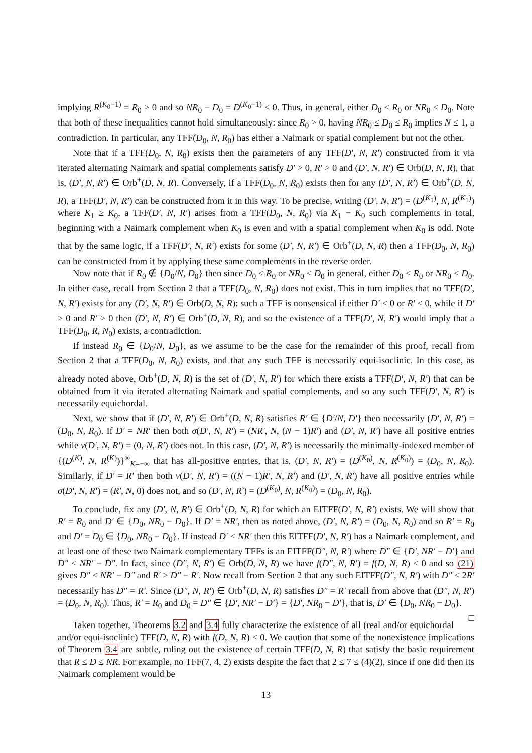implying R<sup>(K<sub>0</sub>−1)</sup> = R<sub>0</sub> > 0 and so NR<sub>0</sub> − D<sub>0</sub> = D<sup>(K<sub>0</sub>−1)</sup> ≤ 0. Thus, in general, either D<sub>0</sub> ≤ R<sub>0</sub> or NR<sub>0</sub> ≤ D<sub>0</sub>. Note that both of these inequalities cannot hold simultaneously: since R<sub>0</sub> > 0, having NR<sub>0</sub> ≤ D<sub>0</sub> ≤ R<sub>0</sub> implies N ≤ 1, a contradiction. In particular, any TFF(D<sub>0</sub>, N, R<sub>0</sub>) has either a Naimark or spatial complement but not the other.
Note that if a TFF(D<sub>0</sub>, N, R<sub>0</sub>) exists then the parameters of any TFF(D′, N, R′) constructed from it via iterated alternating Naimark and spatial complements satisfy D′ > 0, R′ > 0 and (D′, N, R′) ∈ Orb(D, N, R), that is, (D′, N, R′) ∈ Orb<sup>+</sup>(D, N, R). Conversely, if a TFF(D<sub>0</sub>, N, R<sub>0</sub>) exists then for any (D′, N, R′) ∈ Orb<sup>+</sup>(D, N, R), a TFF(D′, N, R′) can be constructed from it in this way. To be precise, writing (D′, N, R′) = (D<sup>(K<sub>1</sub>)</sup>, N, R<sup>(K<sub>1</sub>)</sup>) where K<sub>1</sub> ≥ K<sub>0</sub>, a TFF(D′, N, R′) arises from a TFF(D<sub>0</sub>, N, R<sub>0</sub>) via K<sub>1</sub> − K<sub>0</sub> such complements in total, beginning with a Naimark complement when K<sub>0</sub> is even and with a spatial complement when K<sub>0</sub> is odd. Note that by the same logic, if a TFF(D′, N, R′) exists for some (D′, N, R′) ∈ Orb<sup>+</sup>(D, N, R) then a TFF(D<sub>0</sub>, N, R<sub>0</sub>) can be constructed from it by applying these same complements in the reverse order.
Now note that if R<sub>0</sub> ∉ {D<sub>0</sub>/N, D<sub>0</sub>} then since D<sub>0</sub> ≤ R<sub>0</sub> or NR<sub>0</sub> ≤ D<sub>0</sub> in general, either D<sub>0</sub> < R<sub>0</sub> or NR<sub>0</sub> < D<sub>0</sub>. In either case, recall from Section 2 that a TFF(D<sub>0</sub>, N, R<sub>0</sub>) does not exist. This in turn implies that no TFF(D′, N, R′) exists for any (D′, N, R′) ∈ Orb(D, N, R): such a TFF is nonsensical if either D′ ≤ 0 or R′ ≤ 0, while if D′ > 0 and R′ > 0 then (D′, N, R′) ∈ Orb<sup>+</sup>(D, N, R), and so the existence of a TFF(D′, N, R′) would imply that a TFF(D<sub>0</sub>, R, N<sub>0</sub>) exists, a contradiction.
If instead R<sub>0</sub> ∈ {D<sub>0</sub>/N, D<sub>0</sub>}, as we assume to be the case for the remainder of this proof, recall from Section 2 that a TFF(D<sub>0</sub>, N, R<sub>0</sub>) exists, and that any such TFF is necessarily equi-isoclinic. In this case, as already noted above, Orb<sup>+</sup>(D, N, R) is the set of (D′, N, R′) for which there exists a TFF(D′, N, R′) that can be obtained from it via iterated alternating Naimark and spatial complements, and so any such TFF(D′, N, R′) is necessarily equichordal.
Next, we show that if (D′, N, R′) ∈ Orb<sup>+</sup>(D, N, R) satisfies R′ ∈ {D′/N, D′} then necessarily (D′, N, R′) = (D<sub>0</sub>, N, R<sub>0</sub>). If D′ = NR′ then both σ(D′, N, R′) = (NR′, N, (N − 1)R′) and (D′, N, R′) have all positive entries while ν(D′, N, R′) = (0, N, R′) does not. In this case, (D′, N, R′) is necessarily the minimally-indexed member of {(D<sup>(K)</sup>, N, R<sup>(K)</sup>)}<sup>∞</sup><sub>K=−∞</sub> that has all-positive entries, that is, (D′, N, R′) = (D<sup>(K<sub>0</sub>)</sup>, N, R<sup>(K<sub>0</sub>)</sup>) = (D<sub>0</sub>, N, R<sub>0</sub>). Similarly, if D′ = R′ then both ν(D′, N, R′) = ((N − 1)R′, N, R′) and (D′, N, R′) have all positive entries while σ(D′, N, R′) = (R′, N, 0) does not, and so (D′, N, R′) = (D<sup>(K<sub>0</sub>)</sup>, N, R<sup>(K<sub>0</sub>)</sup>) = (D<sub>0</sub>, N, R<sub>0</sub>).
To conclude, fix any (D′, N, R′) ∈ Orb<sup>+</sup>(D, N, R) for which an EITFF(D′, N, R′) exists. We will show that R′ = R<sub>0</sub> and D′ ∈ {D<sub>0</sub>, NR<sub>0</sub> − D<sub>0</sub>}. If D′ = NR′, then as noted above, (D′, N, R′) = (D<sub>0</sub>, N, R<sub>0</sub>) and so R′ = R<sub>0</sub> and D′ = D<sub>0</sub> ∈ {D<sub>0</sub>, NR<sub>0</sub> − D<sub>0</sub>}. If instead D′ < NR′ then this EITFF(D′, N, R′) has a Naimark complement, and at least one of these two Naimark complementary TFFs is an EITFF(D″, N, R′) where D″ ∈ {D′, NR′ − D′} and D″ ≤ NR′ − D″. In fact, since (D″, N, R′) ∈ Orb(D, N, R) we have f(D″, N, R′) = f(D, N, R) < 0 and so (21) gives D″ < NR′ − D″ and R′ > D″ − R′. Now recall from Section 2 that any such EITFF(D″, N, R′) with D″ < 2R′ necessarily has D″ = R′. Since (D″, N, R′) ∈ Orb<sup>+</sup>(D, N, R) satisfies D″ = R′ recall from above that (D″, N, R′) = (D<sub>0</sub>, N, R<sub>0</sub>). Thus, R′ = R<sub>0</sub> and D<sub>0</sub> = D″ ∈ {D′, NR′ − D′} = {D′, NR<sub>0</sub> − D′}, that is, D′ ∈ {D<sub>0</sub>, NR<sub>0</sub> − D<sub>0</sub>}. □
Taken together, Theorems 3.2 and 3.4 fully characterize the existence of all (real and/or equichordal and/or equi-isoclinic) TFF(D, N, R) with f(D, N, R) < 0. We caution that some of the nonexistence implications of Theorem 3.4 are subtle, ruling out the existence of certain TFF(D, N, R) that satisfy the basic requirement that R ≤ D ≤ NR. For example, no TFF(7, 4, 2) exists despite the fact that 2 ≤ 7 ≤ (4)(2), since if one did then its Naimark complement would be
13